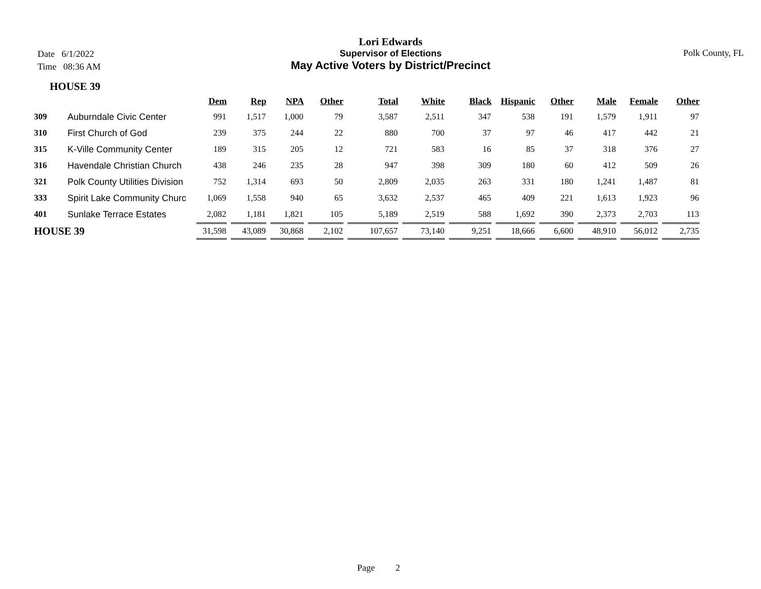Date 6/1/2022
Time 08:36 AM
Lori Edwards
Supervisor of Elections
May Active Voters by District/Precinct
Polk County, FL
HOUSE 39
| | | Dem | Rep | NPA | Other | Total | White | Black | Hispanic | Other | Male | Female | Other |
| --- | --- | --- | --- | --- | --- | --- | --- | --- | --- | --- | --- | --- | --- |
| 309 | Auburndale Civic Center | 991 | 1,517 | 1,000 | 79 | 3,587 | 2,511 | 347 | 538 | 191 | 1,579 | 1,911 | 97 |
| 310 | First Church of God | 239 | 375 | 244 | 22 | 880 | 700 | 37 | 97 | 46 | 417 | 442 | 21 |
| 315 | K-Ville Community Center | 189 | 315 | 205 | 12 | 721 | 583 | 16 | 85 | 37 | 318 | 376 | 27 |
| 316 | Havendale Christian Church | 438 | 246 | 235 | 28 | 947 | 398 | 309 | 180 | 60 | 412 | 509 | 26 |
| 321 | Polk County Utilities Division | 752 | 1,314 | 693 | 50 | 2,809 | 2,035 | 263 | 331 | 180 | 1,241 | 1,487 | 81 |
| 333 | Spirit Lake Community Churc | 1,069 | 1,558 | 940 | 65 | 3,632 | 2,537 | 465 | 409 | 221 | 1,613 | 1,923 | 96 |
| 401 | Sunlake Terrace Estates | 2,082 | 1,181 | 1,821 | 105 | 5,189 | 2,519 | 588 | 1,692 | 390 | 2,373 | 2,703 | 113 |
| HOUSE 39 | | 31,598 | 43,089 | 30,868 | 2,102 | 107,657 | 73,140 | 9,251 | 18,666 | 6,600 | 48,910 | 56,012 | 2,735 |
Page 2